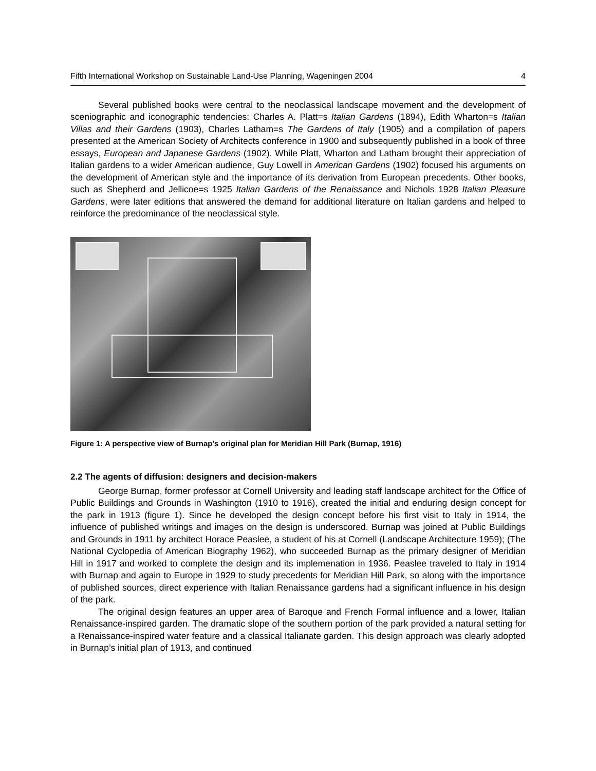Fifth International Workshop on Sustainable Land-Use Planning, Wageningen 2004 4
Several published books were central to the neoclassical landscape movement and the development of sceniographic and iconographic tendencies: Charles A. Platt=s Italian Gardens (1894), Edith Wharton=s Italian Villas and their Gardens (1903), Charles Latham=s The Gardens of Italy (1905) and a compilation of papers presented at the American Society of Architects conference in 1900 and subsequently published in a book of three essays, European and Japanese Gardens (1902). While Platt, Wharton and Latham brought their appreciation of Italian gardens to a wider American audience, Guy Lowell in American Gardens (1902) focused his arguments on the development of American style and the importance of its derivation from European precedents. Other books, such as Shepherd and Jellicoe=s 1925 Italian Gardens of the Renaissance and Nichols 1928 Italian Pleasure Gardens, were later editions that answered the demand for additional literature on Italian gardens and helped to reinforce the predominance of the neoclassical style.
Figure 1: A perspective view of Burnap's original plan for Meridian Hill Park (Burnap, 1916)
2.2 The agents of diffusion: designers and decision-makers
George Burnap, former professor at Cornell University and leading staff landscape architect for the Office of Public Buildings and Grounds in Washington (1910 to 1916), created the initial and enduring design concept for the park in 1913 (figure 1). Since he developed the design concept before his first visit to Italy in 1914, the influence of published writings and images on the design is underscored. Burnap was joined at Public Buildings and Grounds in 1911 by architect Horace Peaslee, a student of his at Cornell (Landscape Architecture 1959); (The National Cyclopedia of American Biography 1962), who succeeded Burnap as the primary designer of Meridian Hill in 1917 and worked to complete the design and its implemenation in 1936. Peaslee traveled to Italy in 1914 with Burnap and again to Europe in 1929 to study precedents for Meridian Hill Park, so along with the importance of published sources, direct experience with Italian Renaissance gardens had a significant influence in his design of the park.
The original design features an upper area of Baroque and French Formal influence and a lower, Italian Renaissance-inspired garden. The dramatic slope of the southern portion of the park provided a natural setting for a Renaissance-inspired water feature and a classical Italianate garden. This design approach was clearly adopted in Burnap’s initial plan of 1913, and continued